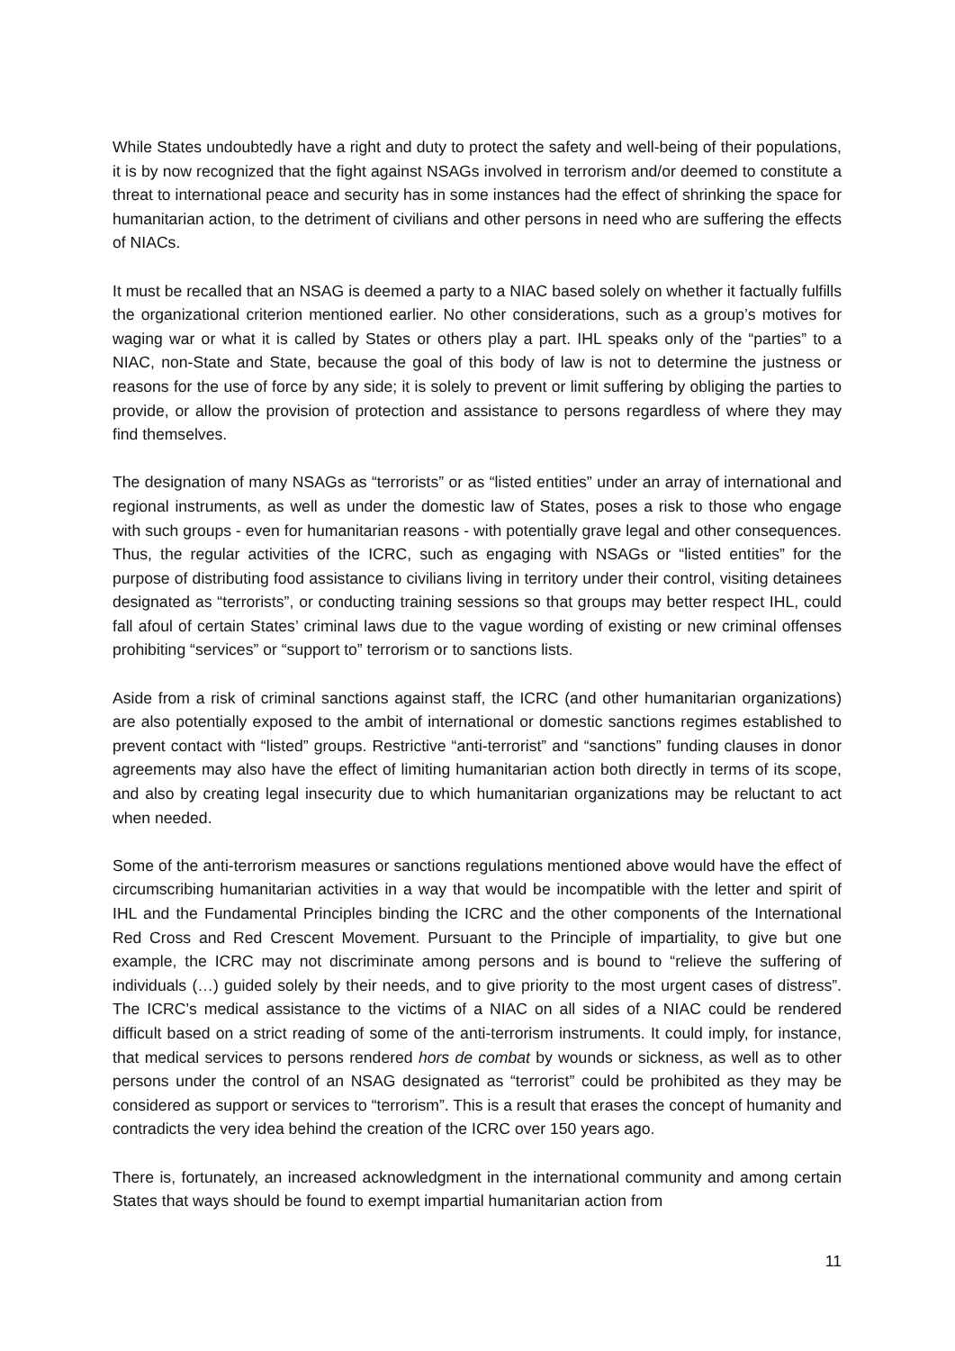While States undoubtedly have a right and duty to protect the safety and well-being of their populations, it is by now recognized that the fight against NSAGs involved in terrorism and/or deemed to constitute a threat to international peace and security has in some instances had the effect of shrinking the space for humanitarian action, to the detriment of civilians and other persons in need who are suffering the effects of NIACs.
It must be recalled that an NSAG is deemed a party to a NIAC based solely on whether it factually fulfills the organizational criterion mentioned earlier. No other considerations, such as a group’s motives for waging war or what it is called by States or others play a part. IHL speaks only of the “parties” to a NIAC, non-State and State, because the goal of this body of law is not to determine the justness or reasons for the use of force by any side; it is solely to prevent or limit suffering by obliging the parties to provide, or allow the provision of protection and assistance to persons regardless of where they may find themselves.
The designation of many NSAGs as “terrorists” or as “listed entities” under an array of international and regional instruments, as well as under the domestic law of States, poses a risk to those who engage with such groups - even for humanitarian reasons - with potentially grave legal and other consequences. Thus, the regular activities of the ICRC, such as engaging with NSAGs or “listed entities” for the purpose of distributing food assistance to civilians living in territory under their control, visiting detainees designated as “terrorists”, or conducting training sessions so that groups may better respect IHL, could fall afoul of certain States’ criminal laws due to the vague wording of existing or new criminal offenses prohibiting “services” or “support to” terrorism or to sanctions lists.
Aside from a risk of criminal sanctions against staff, the ICRC (and other humanitarian organizations) are also potentially exposed to the ambit of international or domestic sanctions regimes established to prevent contact with “listed” groups. Restrictive “anti-terrorist” and “sanctions” funding clauses in donor agreements may also have the effect of limiting humanitarian action both directly in terms of its scope, and also by creating legal insecurity due to which humanitarian organizations may be reluctant to act when needed.
Some of the anti-terrorism measures or sanctions regulations mentioned above would have the effect of circumscribing humanitarian activities in a way that would be incompatible with the letter and spirit of IHL and the Fundamental Principles binding the ICRC and the other components of the International Red Cross and Red Crescent Movement. Pursuant to the Principle of impartiality, to give but one example, the ICRC may not discriminate among persons and is bound to “relieve the suffering of individuals (…) guided solely by their needs, and to give priority to the most urgent cases of distress”. The ICRC’s medical assistance to the victims of a NIAC on all sides of a NIAC could be rendered difficult based on a strict reading of some of the anti-terrorism instruments. It could imply, for instance, that medical services to persons rendered hors de combat by wounds or sickness, as well as to other persons under the control of an NSAG designated as “terrorist” could be prohibited as they may be considered as support or services to “terrorism”. This is a result that erases the concept of humanity and contradicts the very idea behind the creation of the ICRC over 150 years ago.
There is, fortunately, an increased acknowledgment in the international community and among certain States that ways should be found to exempt impartial humanitarian action from
11